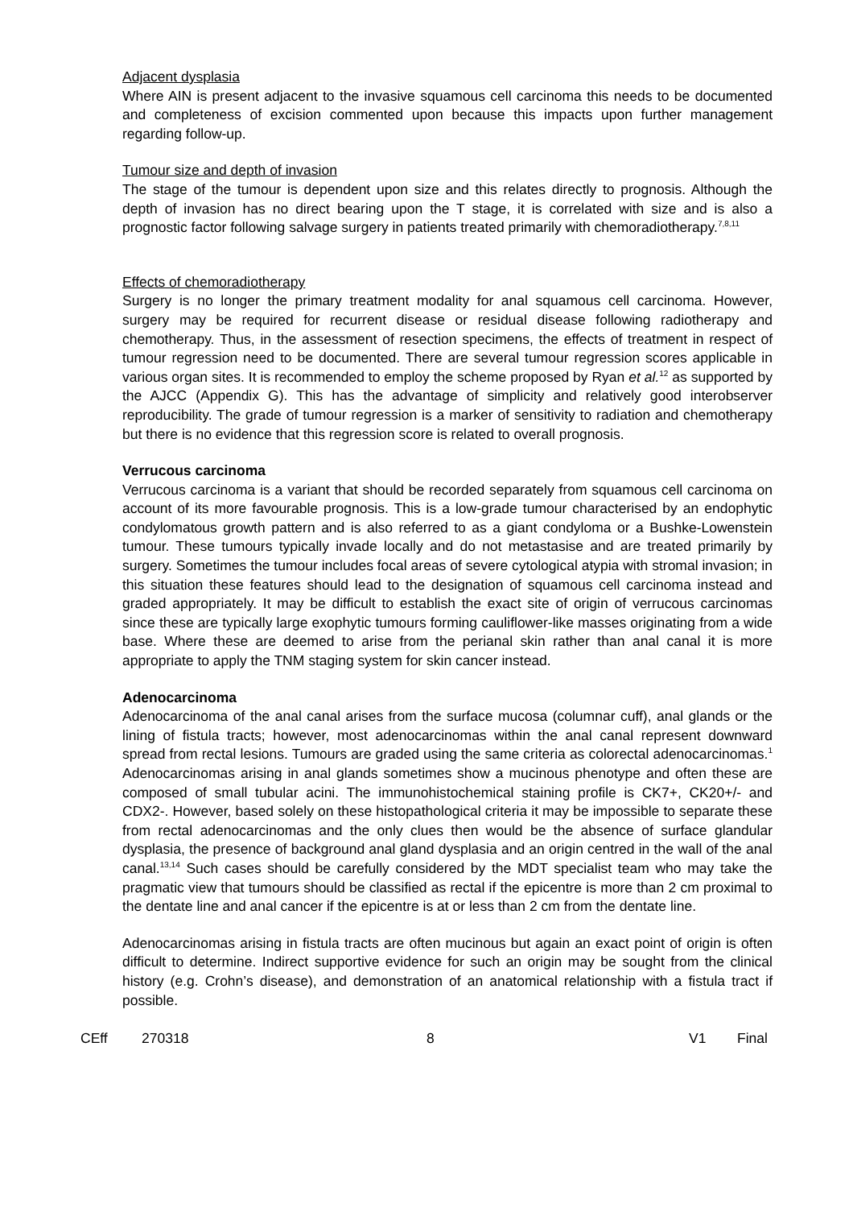Adjacent dysplasia
Where AIN is present adjacent to the invasive squamous cell carcinoma this needs to be documented and completeness of excision commented upon because this impacts upon further management regarding follow-up.
Tumour size and depth of invasion
The stage of the tumour is dependent upon size and this relates directly to prognosis. Although the depth of invasion has no direct bearing upon the T stage, it is correlated with size and is also a prognostic factor following salvage surgery in patients treated primarily with chemoradiotherapy.<sup>7,8,11</sup>
Effects of chemoradiotherapy
Surgery is no longer the primary treatment modality for anal squamous cell carcinoma. However, surgery may be required for recurrent disease or residual disease following radiotherapy and chemotherapy. Thus, in the assessment of resection specimens, the effects of treatment in respect of tumour regression need to be documented. There are several tumour regression scores applicable in various organ sites. It is recommended to employ the scheme proposed by Ryan et al.<sup>12</sup> as supported by the AJCC (Appendix G). This has the advantage of simplicity and relatively good interobserver reproducibility. The grade of tumour regression is a marker of sensitivity to radiation and chemotherapy but there is no evidence that this regression score is related to overall prognosis.
Verrucous carcinoma
Verrucous carcinoma is a variant that should be recorded separately from squamous cell carcinoma on account of its more favourable prognosis. This is a low-grade tumour characterised by an endophytic condylomatous growth pattern and is also referred to as a giant condyloma or a Bushke-Lowenstein tumour. These tumours typically invade locally and do not metastasise and are treated primarily by surgery. Sometimes the tumour includes focal areas of severe cytological atypia with stromal invasion; in this situation these features should lead to the designation of squamous cell carcinoma instead and graded appropriately. It may be difficult to establish the exact site of origin of verrucous carcinomas since these are typically large exophytic tumours forming cauliflower-like masses originating from a wide base. Where these are deemed to arise from the perianal skin rather than anal canal it is more appropriate to apply the TNM staging system for skin cancer instead.
Adenocarcinoma
Adenocarcinoma of the anal canal arises from the surface mucosa (columnar cuff), anal glands or the lining of fistula tracts; however, most adenocarcinomas within the anal canal represent downward spread from rectal lesions. Tumours are graded using the same criteria as colorectal adenocarcinomas.<sup>1</sup> Adenocarcinomas arising in anal glands sometimes show a mucinous phenotype and often these are composed of small tubular acini. The immunohistochemical staining profile is CK7+, CK20+/- and CDX2-. However, based solely on these histopathological criteria it may be impossible to separate these from rectal adenocarcinomas and the only clues then would be the absence of surface glandular dysplasia, the presence of background anal gland dysplasia and an origin centred in the wall of the anal canal.<sup>13,14</sup> Such cases should be carefully considered by the MDT specialist team who may take the pragmatic view that tumours should be classified as rectal if the epicentre is more than 2 cm proximal to the dentate line and anal cancer if the epicentre is at or less than 2 cm from the dentate line.
Adenocarcinomas arising in fistula tracts are often mucinous but again an exact point of origin is often difficult to determine. Indirect supportive evidence for such an origin may be sought from the clinical history (e.g. Crohn’s disease), and demonstration of an anatomical relationship with a fistula tract if possible.
CEff 270318 8 V1 Final